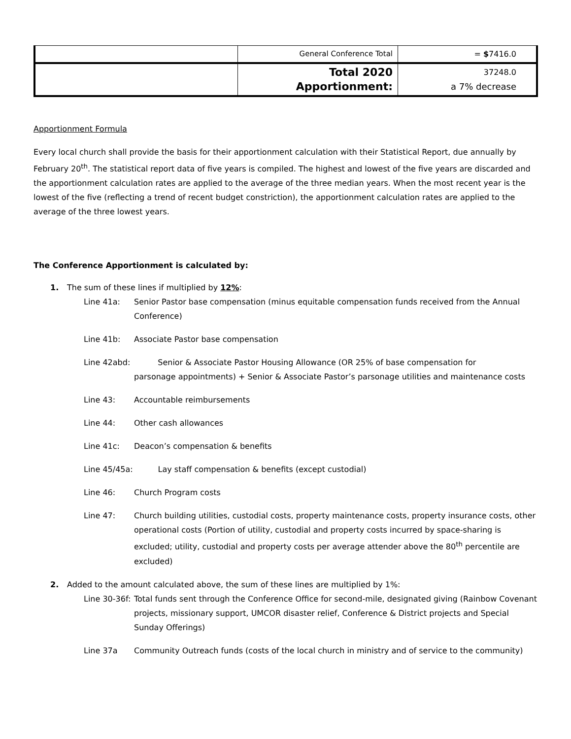| | General Conference Total | = $ 7416.0 |
| | Total 2020 Apportionment: | 37248.0 a 7% decrease |
Apportionment Formula
Every local church shall provide the basis for their apportionment calculation with their Statistical Report, due annually by February 20<sup>th</sup>. The statistical report data of five years is compiled. The highest and lowest of the five years are discarded and the apportionment calculation rates are applied to the average of the three median years. When the most recent year is the lowest of the five (reflecting a trend of recent budget constriction), the apportionment calculation rates are applied to the average of the three lowest years.
The Conference Apportionment is calculated by:
1. The sum of these lines if multiplied by 12%:
Line 41a: Senior Pastor base compensation (minus equitable compensation funds received from the Annual Conference)
Line 41b: Associate Pastor base compensation
Line 42abd: Senior & Associate Pastor Housing Allowance (OR 25% of base compensation for
parsonage appointments) + Senior & Associate Pastor’s parsonage utilities and maintenance costs
Line 43: Accountable reimbursements
Line 44: Other cash allowances
Line 41c: Deacon’s compensation & benefits
Line 45/45a: Lay staff compensation & benefits (except custodial)
Line 46: Church Program costs
Line 47: Church building utilities, custodial costs, property maintenance costs, property insurance costs, other operational costs (Portion of utility, custodial and property costs incurred by space-sharing is excluded; utility, custodial and property costs per average attender above the 80<sup>th</sup> percentile are excluded)
2. Added to the amount calculated above, the sum of these lines are multiplied by 1%:
Line 30-36f: Total funds sent through the Conference Office for second-mile, designated giving (Rainbow Covenant projects, missionary support, UMCOR disaster relief, Conference & District projects and Special Sunday Offerings)
Line 37a Community Outreach funds (costs of the local church in ministry and of service to the community)